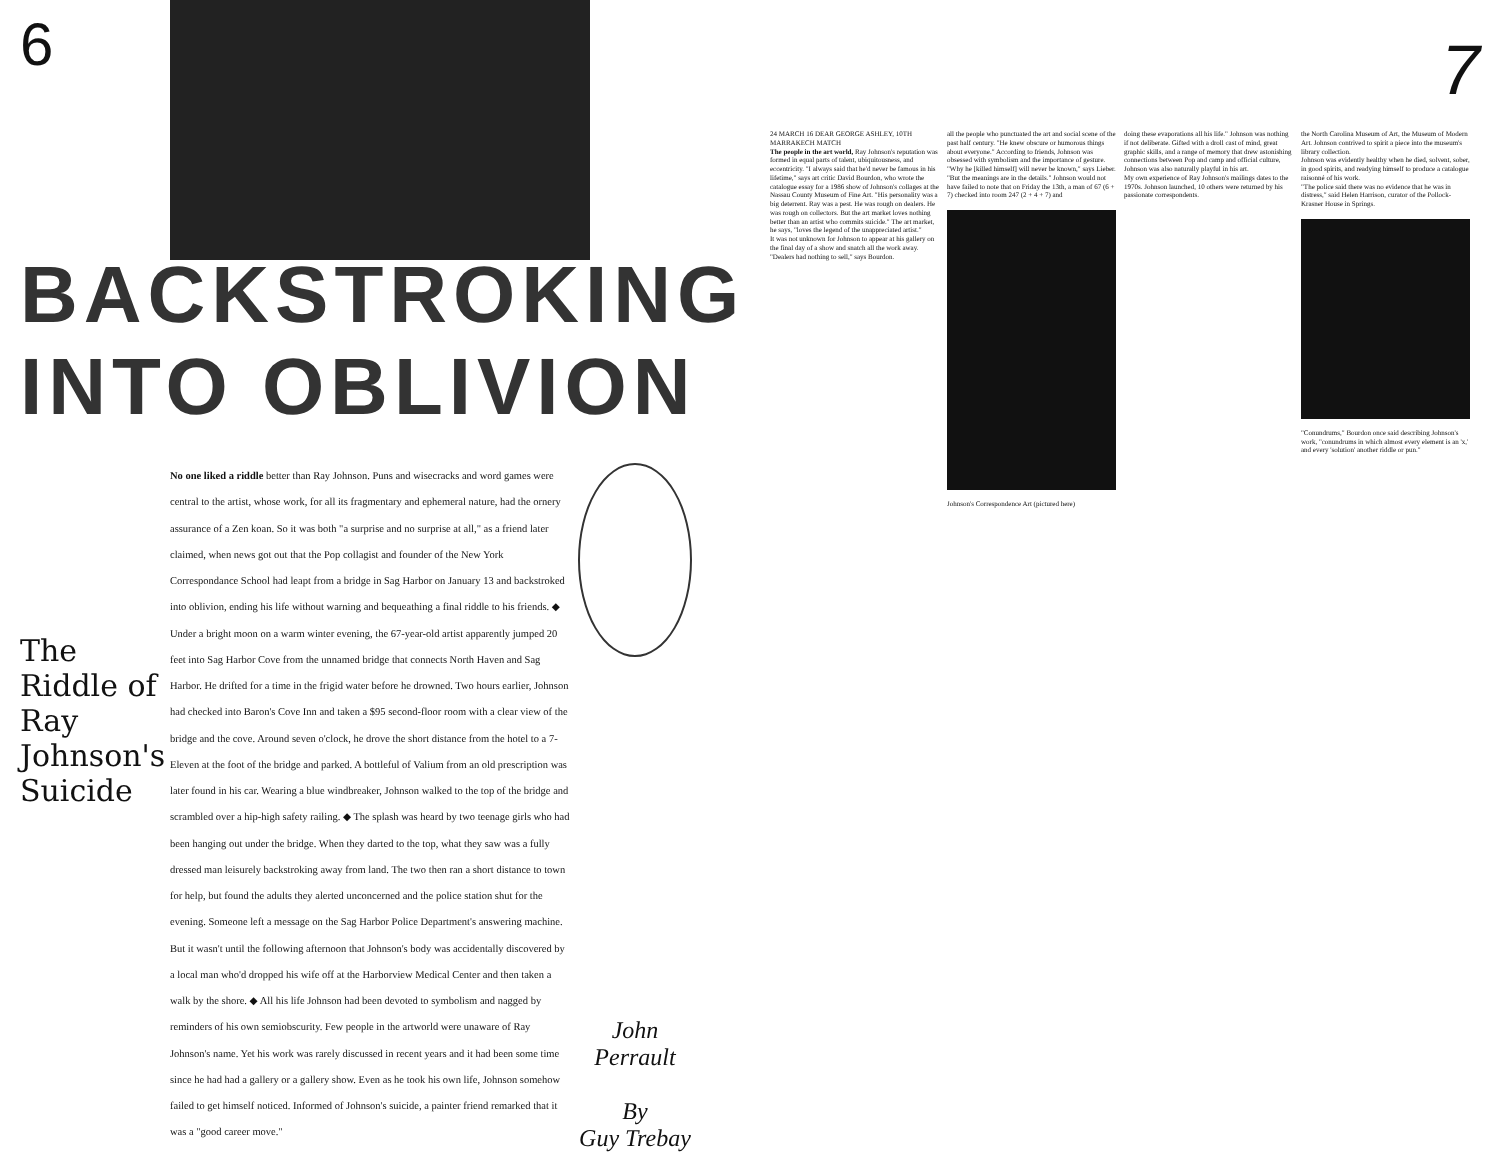6
BACKSTROKING INTO OBLIVION
The Riddle of Ray Johnson's Suicide
No one liked a riddle better than Ray Johnson. Puns and wisecracks and word games were central to the artist, whose work, for all its fragmentary and ephemeral nature, had the ornery assurance of a Zen koan. So it was both "a surprise and no surprise at all," as a friend later claimed, when news got out that the Pop collagist and founder of the New York Correspondance School had leapt from a bridge in Sag Harbor on January 13 and backstroked into oblivion, ending his life without warning and bequeathing a final riddle to his friends. ◆ Under a bright moon on a warm winter evening, the 67-year-old artist apparently jumped 20 feet into Sag Harbor Cove from the unnamed bridge that connects North Haven and Sag Harbor. He drifted for a time in the frigid water before he drowned. Two hours earlier, Johnson had checked into Baron's Cove Inn and taken a $95 second-floor room with a clear view of the bridge and the cove. Around seven o'clock, he drove the short distance from the hotel to a 7-Eleven at the foot of the bridge and parked. A bottleful of Valium from an old prescription was later found in his car. Wearing a blue windbreaker, Johnson walked to the top of the bridge and scrambled over a hip-high safety railing. ◆ The splash was heard by two teenage girls who had been hanging out under the bridge. When they darted to the top, what they saw was a fully dressed man leisurely backstroking away from land. The two then ran a short distance to town for help, but found the adults they alerted unconcerned and the police station shut for the evening. Someone left a message on the Sag Harbor Police Department's answering machine. But it wasn't until the following afternoon that Johnson's body was accidentally discovered by a local man who'd dropped his wife off at the Harborview Medical Center and then taken a walk by the shore. ◆ All his life Johnson had been devoted to symbolism and nagged by reminders of his own semiobscurity. Few people in the artworld were unaware of Ray Johnson's name. Yet his work was rarely discussed in recent years and it had been some time since he had had a gallery or a gallery show. Even as he took his own life, Johnson somehow failed to get himself noticed. Informed of Johnson's suicide, a painter friend remarked that it was a "good career move."
John Perrault
By
Guy Trebay
7
24 MARCH 16 DEAR GEORGE ASHLEY, 10TH MARRAKECH MATCH
The people in the art world, Ray Johnson's reputation was formed in equal parts of talent, ubiquitousness, and eccentricity. "I always said that he'd never be famous in his lifetime," says art critic David Bourdon, who wrote the catalogue essay for a 1986 show of Johnson's collages at the Nassau County Museum of Fine Art. "His personality was a big deterrent. Ray was a pest. He was rough on dealers. He was rough on collectors. But the art market loves nothing better than an artist who commits suicide." The art market, he says, "loves the legend of the unappreciated artist."
It was not unknown for Johnson to appear at his gallery on the final day of a show and snatch all the work away. "Dealers had nothing to sell," says Bourdon.
all the people who punctuated the art and social scene of the past half century. "He knew obscure or humorous things about everyone." According to friends, Johnson was obsessed with symbolism and the importance of gesture. "Why he [killed himself] will never be known," says Lieber. "But the meanings are in the details." Johnson would not have failed to note that on Friday the 13th, a man of 67 (6 + 7) checked into room 247 (2 + 4 + 7) and
Johnson's Correspondence Art (pictured here)
doing these evaporations all his life." Johnson was nothing if not deliberate. Gifted with a droll cast of mind, great graphic skills, and a range of memory that drew astonishing connections between Pop and camp and official culture, Johnson was also naturally playful in his art.
My own experience of Ray Johnson's mailings dates to the 1970s. Johnson launched, 10 others were returned by his passionate correspondents.
the North Carolina Museum of Art, the Museum of Modern Art. Johnson contrived to spirit a piece into the museum's library collection.
Johnson was evidently healthy when he died, solvent, sober, in good spirits, and readying himself to produce a catalogue raisonné of his work.
"The police said there was no evidence that he was in distress," said Helen Harrison, curator of the Pollock-Krasner House in Springs.
"Conundrums," Bourdon once said describing Johnson's work, "conundrums in which almost every element is an 'x,' and every 'solution' another riddle or pun."